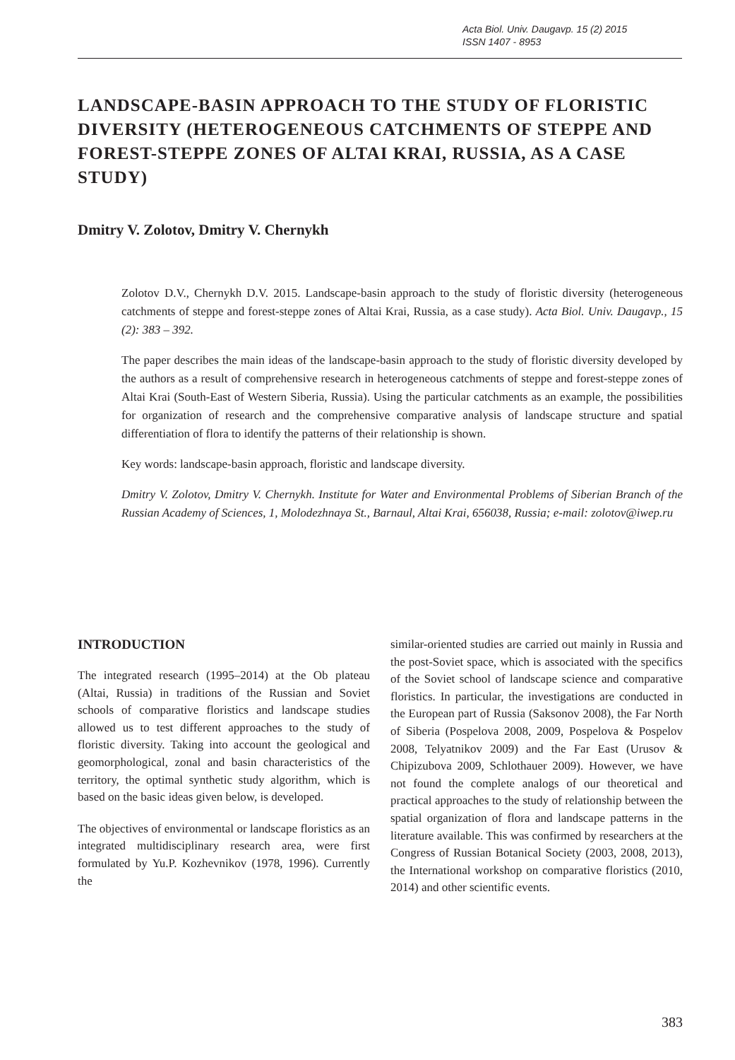Acta Biol. Univ. Daugavp. 15 (2) 2015
ISSN 1407 - 8953
LANDSCAPE-BASIN APPROACH TO THE STUDY OF FLORISTIC DIVERSITY (HETEROGENEOUS CATCHMENTS OF STEPPE AND FOREST-STEPPE ZONES OF ALTAI KRAI, RUSSIA, AS A CASE STUDY)
Dmitry V. Zolotov, Dmitry V. Chernykh
Zolotov D.V., Chernykh D.V. 2015. Landscape-basin approach to the study of floristic diversity (heterogeneous catchments of steppe and forest-steppe zones of Altai Krai, Russia, as a case study). Acta Biol. Univ. Daugavp., 15 (2): 383 – 392.
The paper describes the main ideas of the landscape-basin approach to the study of floristic diversity developed by the authors as a result of comprehensive research in heterogeneous catchments of steppe and forest-steppe zones of Altai Krai (South-East of Western Siberia, Russia). Using the particular catchments as an example, the possibilities for organization of research and the comprehensive comparative analysis of landscape structure and spatial differentiation of flora to identify the patterns of their relationship is shown.
Key words: landscape-basin approach, floristic and landscape diversity.
Dmitry V. Zolotov, Dmitry V. Chernykh. Institute for Water and Environmental Problems of Siberian Branch of the Russian Academy of Sciences, 1, Molodezhnaya St., Barnaul, Altai Krai, 656038, Russia; e-mail: zolotov@iwep.ru
INTRODUCTION
The integrated research (1995–2014) at the Ob plateau (Altai, Russia) in traditions of the Russian and Soviet schools of comparative floristics and landscape studies allowed us to test different approaches to the study of floristic diversity. Taking into account the geological and geomorphological, zonal and basin characteristics of the territory, the optimal synthetic study algorithm, which is based on the basic ideas given below, is developed.
The objectives of environmental or landscape floristics as an integrated multidisciplinary research area, were first formulated by Yu.P. Kozhevnikov (1978, 1996). Currently the
similar-oriented studies are carried out mainly in Russia and the post-Soviet space, which is associated with the specifics of the Soviet school of landscape science and comparative floristics. In particular, the investigations are conducted in the European part of Russia (Saksonov 2008), the Far North of Siberia (Pospelova 2008, 2009, Pospelova & Pospelov 2008, Telyatnikov 2009) and the Far East (Urusov & Chipizubova 2009, Schlothauer 2009). However, we have not found the complete analogs of our theoretical and practical approaches to the study of relationship between the spatial organization of flora and landscape patterns in the literature available. This was confirmed by researchers at the Congress of Russian Botanical Society (2003, 2008, 2013), the International workshop on comparative floristics (2010, 2014) and other scientific events.
383